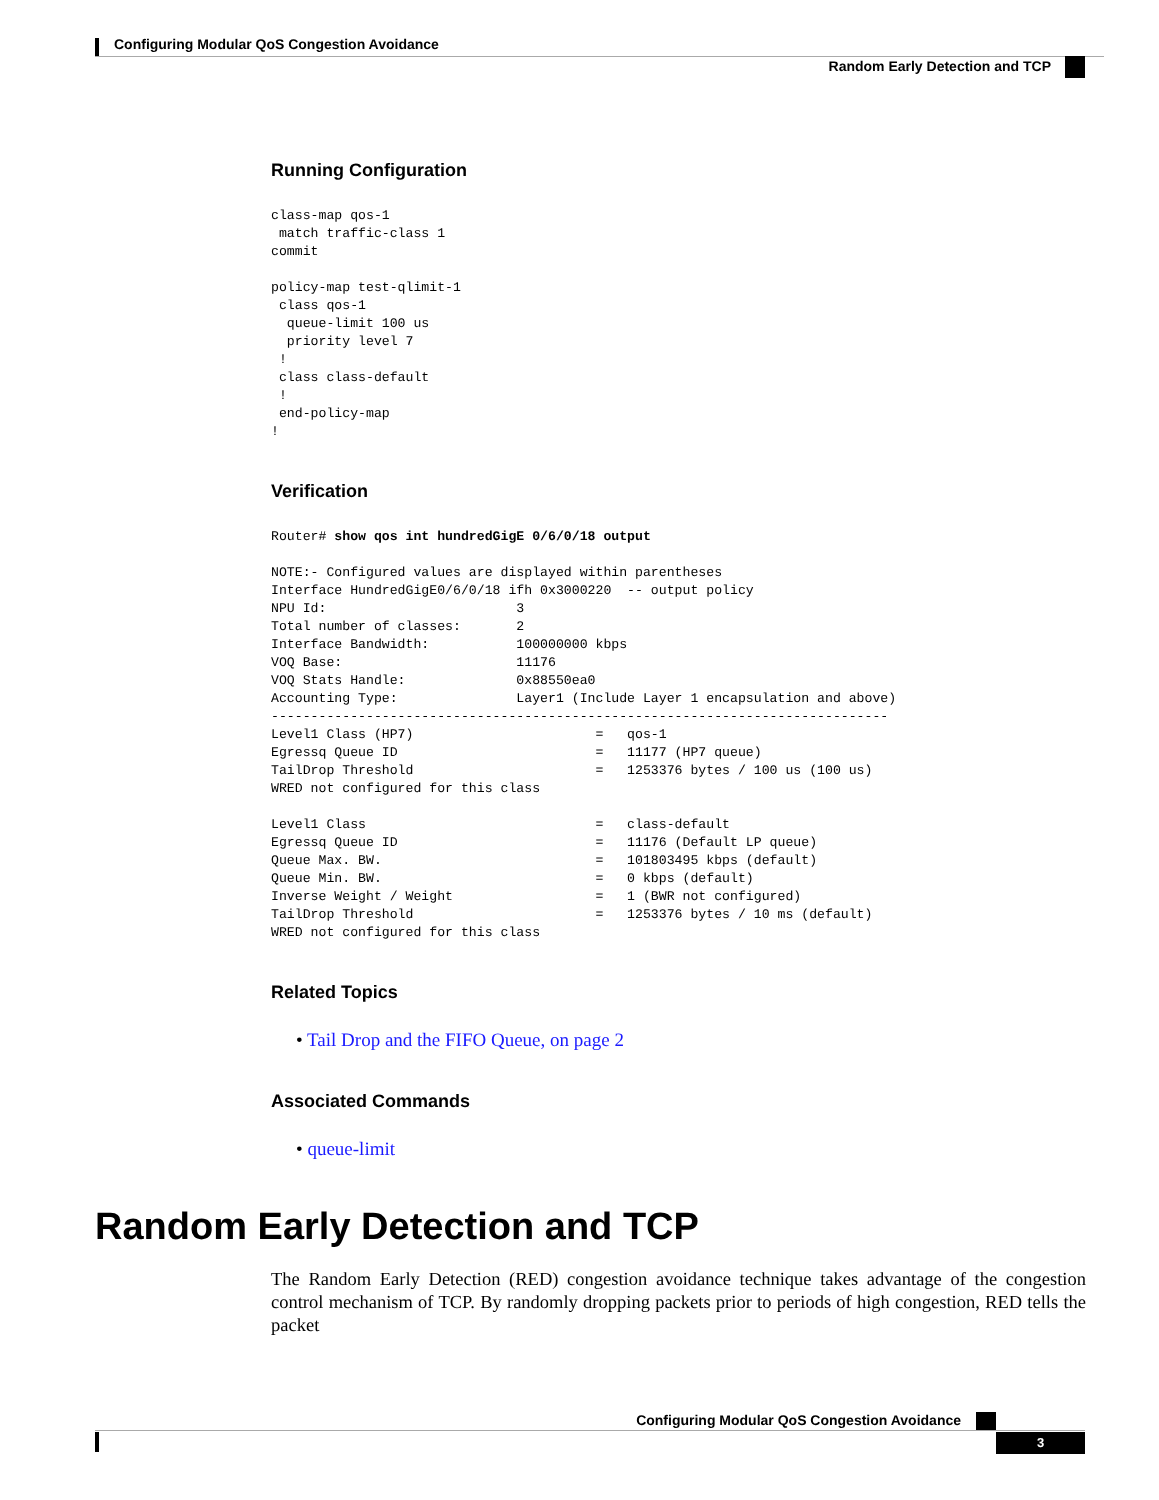Configuring Modular QoS Congestion Avoidance
Random Early Detection and TCP
Running Configuration
class-map qos-1
 match traffic-class 1
commit

policy-map test-qlimit-1
 class qos-1
  queue-limit 100 us
  priority level 7
 !
 class class-default
 !
 end-policy-map
!
Verification
Router# show qos int hundredGigE 0/6/0/18 output

NOTE:- Configured values are displayed within parentheses
Interface HundredGigE0/6/0/18 ifh 0x3000220  -- output policy
NPU Id:                        3
Total number of classes:       2
Interface Bandwidth:           100000000 kbps
VOQ Base:                      11176
VOQ Stats Handle:              0x88550ea0
Accounting Type:               Layer1 (Include Layer 1 encapsulation and above)
------------------------------------------------------------------------------
Level1 Class (HP7)                       =   qos-1
Egressq Queue ID                         =   11177 (HP7 queue)
TailDrop Threshold                       =   1253376 bytes / 100 us (100 us)
WRED not configured for this class

Level1 Class                             =   class-default
Egressq Queue ID                         =   11176 (Default LP queue)
Queue Max. BW.                           =   101803495 kbps (default)
Queue Min. BW.                           =   0 kbps (default)
Inverse Weight / Weight                  =   1 (BWR not configured)
TailDrop Threshold                       =   1253376 bytes / 10 ms (default)
WRED not configured for this class
Related Topics
• Tail Drop and the FIFO Queue, on page 2
Associated Commands
• queue-limit
Random Early Detection and TCP
The Random Early Detection (RED) congestion avoidance technique takes advantage of the congestion control mechanism of TCP. By randomly dropping packets prior to periods of high congestion, RED tells the packet
Configuring Modular QoS Congestion Avoidance
3